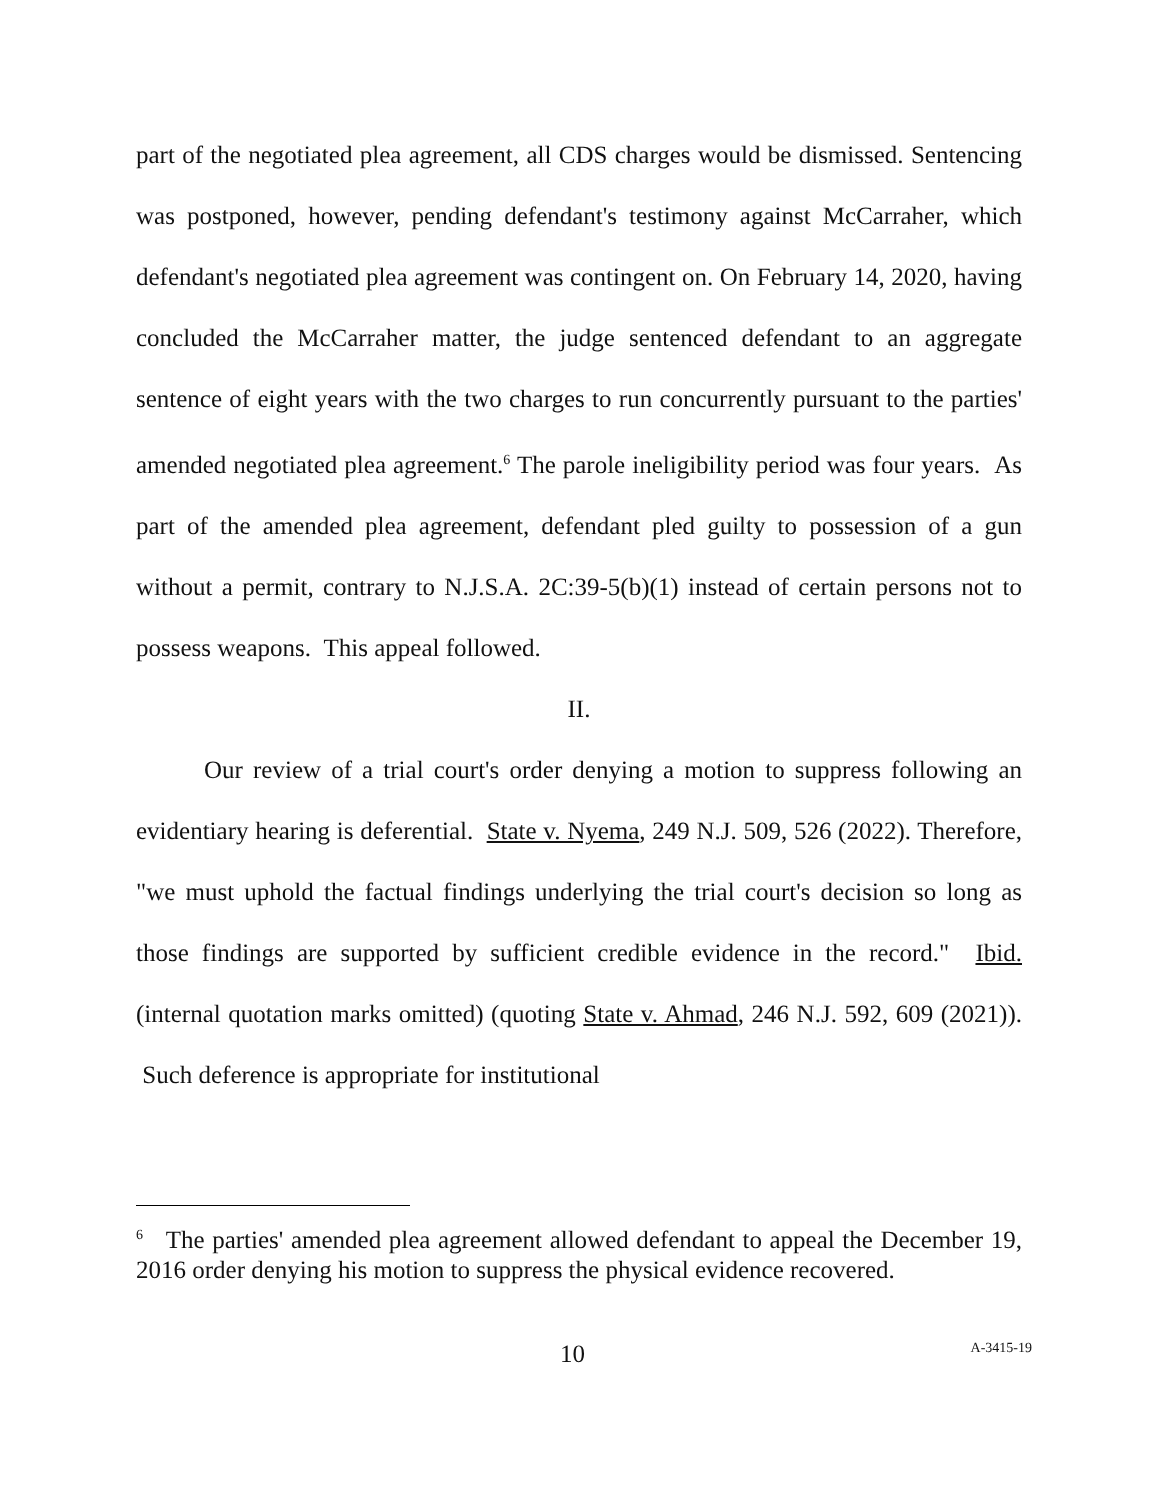part of the negotiated plea agreement, all CDS charges would be dismissed. Sentencing was postponed, however, pending defendant's testimony against McCarraher, which defendant's negotiated plea agreement was contingent on. On February 14, 2020, having concluded the McCarraher matter, the judge sentenced defendant to an aggregate sentence of eight years with the two charges to run concurrently pursuant to the parties' amended negotiated plea agreement.<sup>6</sup> The parole ineligibility period was four years. As part of the amended plea agreement, defendant pled guilty to possession of a gun without a permit, contrary to N.J.S.A. 2C:39-5(b)(1) instead of certain persons not to possess weapons. This appeal followed.
II.
Our review of a trial court's order denying a motion to suppress following an evidentiary hearing is deferential. State v. Nyema, 249 N.J. 509, 526 (2022). Therefore, "we must uphold the factual findings underlying the trial court's decision so long as those findings are supported by sufficient credible evidence in the record." Ibid. (internal quotation marks omitted) (quoting State v. Ahmad, 246 N.J. 592, 609 (2021)). Such deference is appropriate for institutional
<sup>6</sup> The parties' amended plea agreement allowed defendant to appeal the December 19, 2016 order denying his motion to suppress the physical evidence recovered.
10 A-3415-19